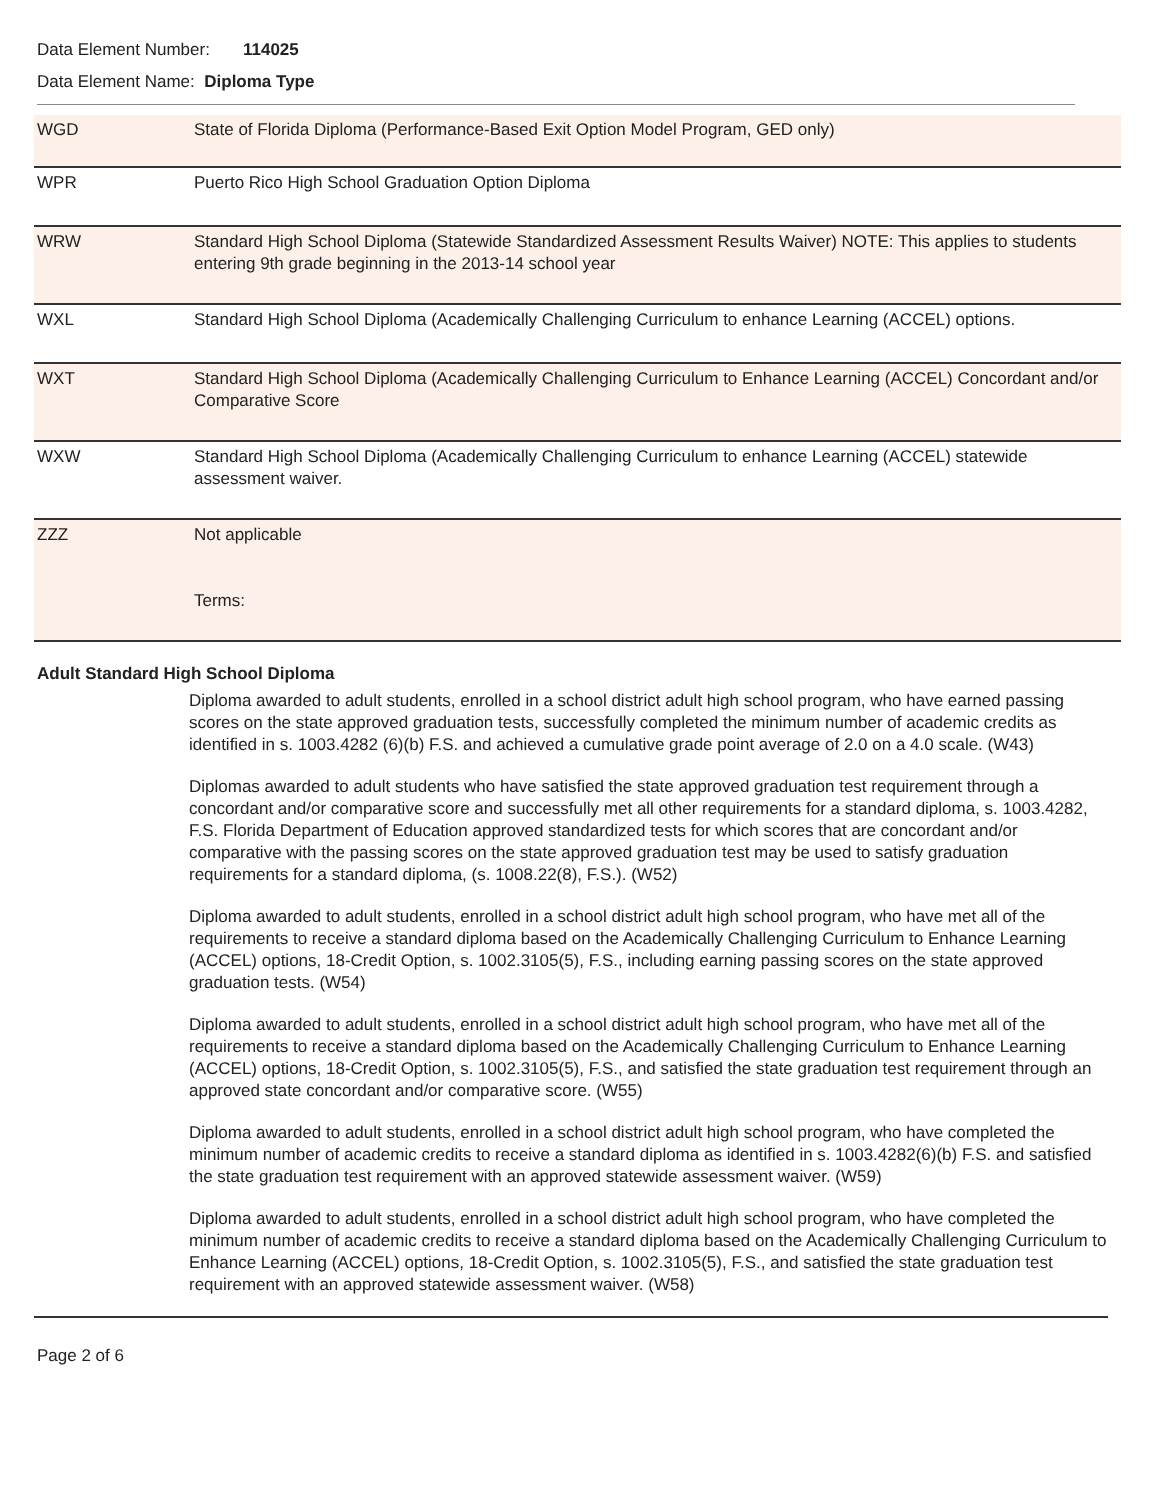Data Element Number: 114025
Data Element Name: Diploma Type
| WGD | State of Florida Diploma (Performance-Based Exit Option Model Program, GED only) |
| WPR | Puerto Rico High School Graduation Option Diploma |
| WRW | Standard High School Diploma (Statewide Standardized Assessment Results Waiver) NOTE: This applies to students entering 9th grade beginning in the 2013-14 school year |
| WXL | Standard High School Diploma (Academically Challenging Curriculum to enhance Learning (ACCEL) options. |
| WXT | Standard High School Diploma (Academically Challenging Curriculum to Enhance Learning (ACCEL) Concordant and/or Comparative Score |
| WXW | Standard High School Diploma (Academically Challenging Curriculum to enhance Learning (ACCEL) statewide assessment waiver. |
| ZZZ | Not applicable Terms: |
Adult Standard High School Diploma
Diploma awarded to adult students, enrolled in a school district adult high school program, who have earned passing scores on the state approved graduation tests, successfully completed the minimum number of academic credits as identified in s. 1003.4282 (6)(b) F.S. and achieved a cumulative grade point average of 2.0 on a 4.0 scale. (W43)
Diplomas awarded to adult students who have satisfied the state approved graduation test requirement through a concordant and/or comparative score and successfully met all other requirements for a standard diploma, s. 1003.4282, F.S. Florida Department of Education approved standardized tests for which scores that are concordant and/or comparative with the passing scores on the state approved graduation test may be used to satisfy graduation requirements for a standard diploma, (s. 1008.22(8), F.S.). (W52)
Diploma awarded to adult students, enrolled in a school district adult high school program, who have met all of the requirements to receive a standard diploma based on the Academically Challenging Curriculum to Enhance Learning (ACCEL) options, 18-Credit Option, s. 1002.3105(5), F.S., including earning passing scores on the state approved graduation tests. (W54)
Diploma awarded to adult students, enrolled in a school district adult high school program, who have met all of the requirements to receive a standard diploma based on the Academically Challenging Curriculum to Enhance Learning (ACCEL) options, 18-Credit Option, s. 1002.3105(5), F.S., and satisfied the state graduation test requirement through an approved state concordant and/or comparative score. (W55)
Diploma awarded to adult students, enrolled in a school district adult high school program, who have completed the minimum number of academic credits to receive a standard diploma as identified in s. 1003.4282(6)(b) F.S. and satisfied the state graduation test requirement with an approved statewide assessment waiver. (W59)
Diploma awarded to adult students, enrolled in a school district adult high school program, who have completed the minimum number of academic credits to receive a standard diploma based on the Academically Challenging Curriculum to Enhance Learning (ACCEL) options, 18-Credit Option, s. 1002.3105(5), F.S., and satisfied the state graduation test requirement with an approved statewide assessment waiver. (W58)
Page 2 of 6